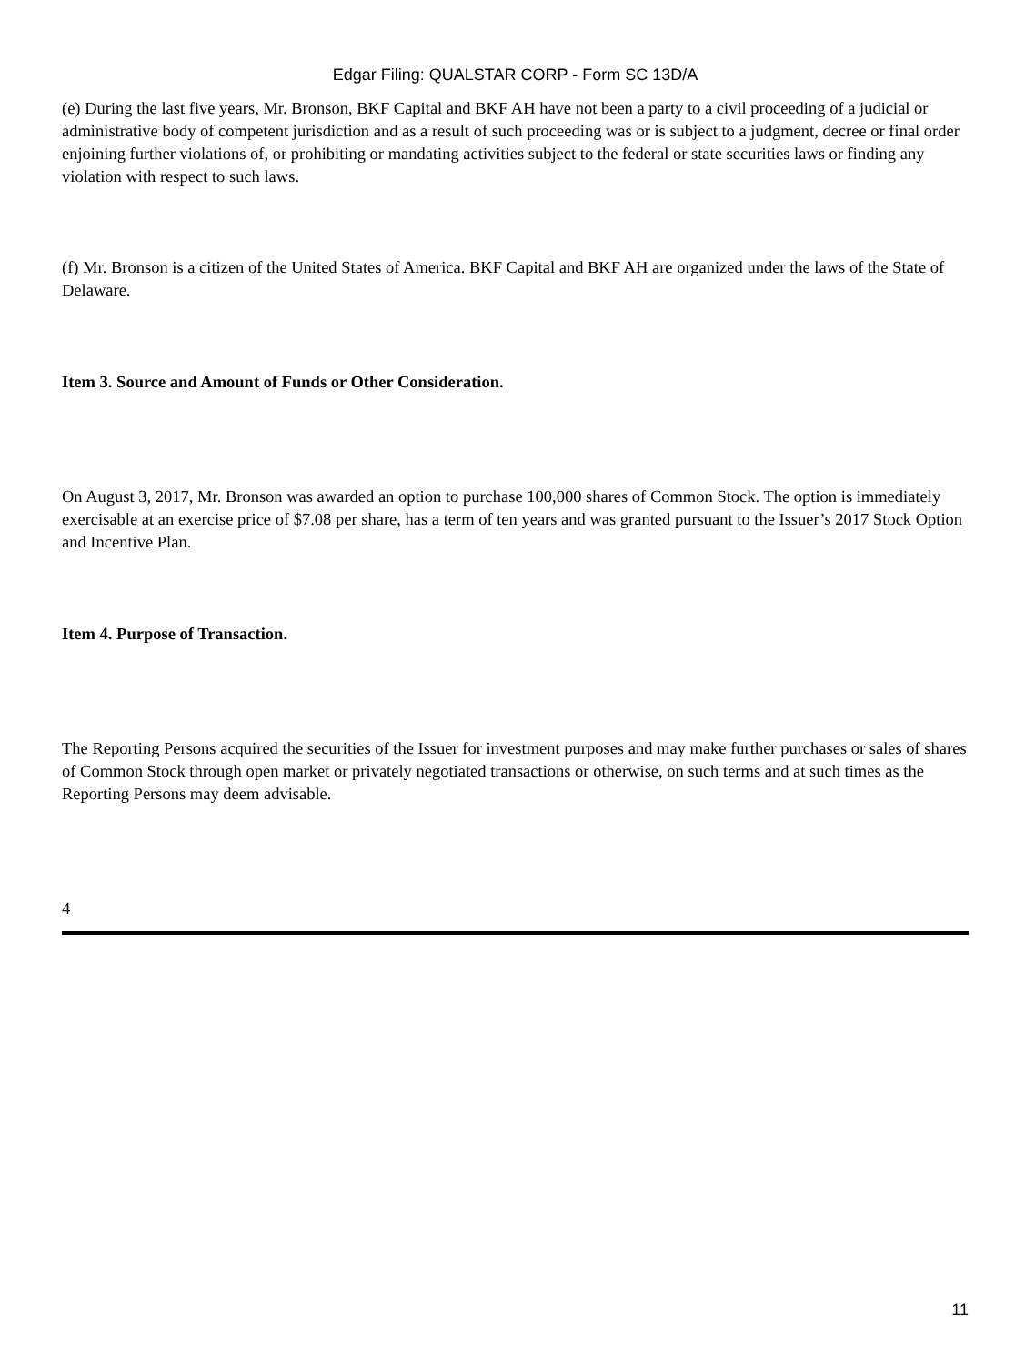Edgar Filing: QUALSTAR CORP - Form SC 13D/A
(e) During the last five years, Mr. Bronson, BKF Capital and BKF AH have not been a party to a civil proceeding of a judicial or administrative body of competent jurisdiction and as a result of such proceeding was or is subject to a judgment, decree or final order enjoining further violations of, or prohibiting or mandating activities subject to the federal or state securities laws or finding any violation with respect to such laws.
(f) Mr. Bronson is a citizen of the United States of America. BKF Capital and BKF AH are organized under the laws of the State of Delaware.
Item 3. Source and Amount of Funds or Other Consideration.
On August 3, 2017, Mr. Bronson was awarded an option to purchase 100,000 shares of Common Stock. The option is immediately exercisable at an exercise price of $7.08 per share, has a term of ten years and was granted pursuant to the Issuer’s 2017 Stock Option and Incentive Plan.
Item 4. Purpose of Transaction.
The Reporting Persons acquired the securities of the Issuer for investment purposes and may make further purchases or sales of shares of Common Stock through open market or privately negotiated transactions or otherwise, on such terms and at such times as the Reporting Persons may deem advisable.
4
11